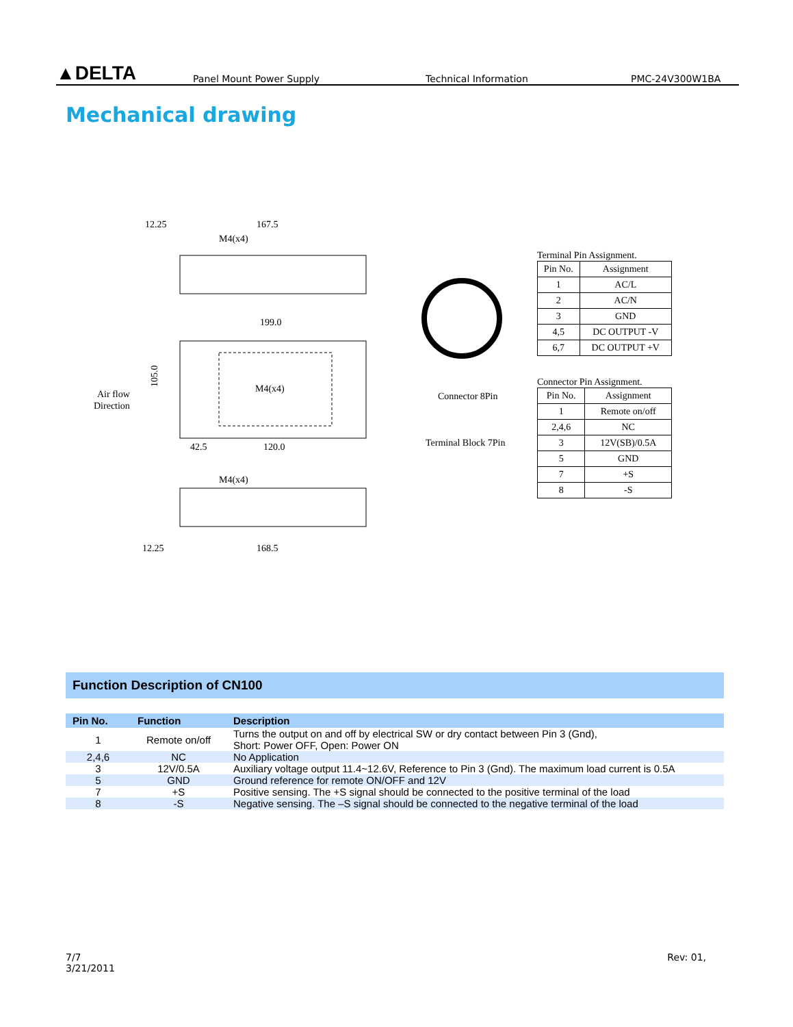▲DELTA
Panel Mount Power Supply
Technical Information
PMC-24V300W1BA
Mechanical drawing
12.25
167.5
M4(x4)
199.0
M4(x4)
42.5
120.0
Air flow
Direction
105.0
M4(x4)
12.25
168.5
Connector 8Pin
Terminal Block 7Pin
Terminal Pin Assignment.
| Pin No. | Assignment |
| --- | --- |
| 1 | AC/L |
| 2 | AC/N |
| 3 | GND |
| 4,5 | DC OUTPUT -V |
| 6,7 | DC OUTPUT +V |
Connector Pin Assignment.
| Pin No. | Assignment |
| --- | --- |
| 1 | Remote on/off |
| 2,4,6 | NC |
| 3 | 12V(SB)/0.5A |
| 5 | GND |
| 7 | +S |
| 8 | -S |
Function Description of CN100
| Pin No. | Function | Description |
| --- | --- | --- |
| 1 | Remote on/off | Turns the output on and off by electrical SW or dry contact between Pin 3 (Gnd), Short: Power OFF, Open: Power ON |
| 2,4,6 | NC | No Application |
| 3 | 12V/0.5A | Auxiliary voltage output 11.4~12.6V, Reference to Pin 3 (Gnd). The maximum load current is 0.5A |
| 5 | GND | Ground reference for remote ON/OFF and 12V |
| 7 | +S | Positive sensing. The +S signal should be connected to the positive terminal of the load |
| 8 | -S | Negative sensing. The –S signal should be connected to the negative terminal of the load |
7/7
3/21/2011
Rev: 01,